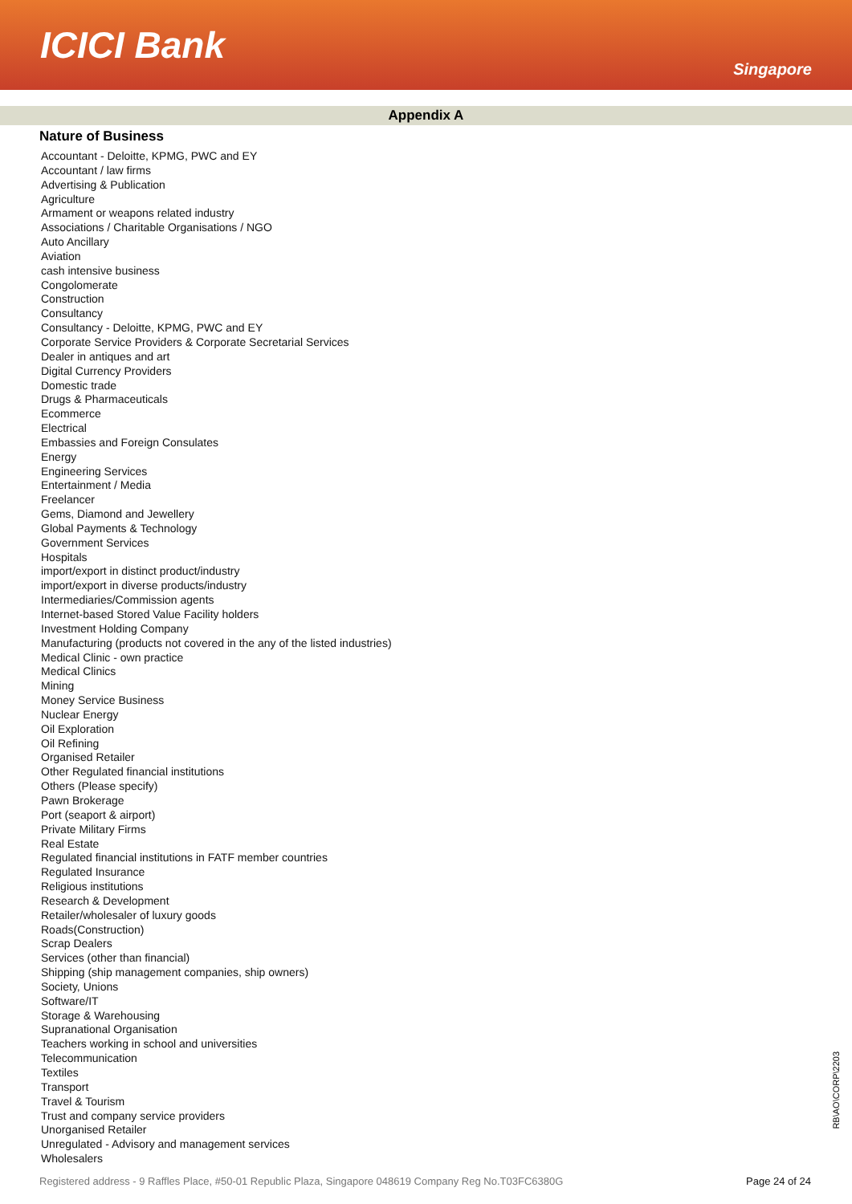ICICI Bank
Singapore
Appendix A
Nature of Business
Accountant - Deloitte, KPMG, PWC and EY
Accountant / law firms
Advertising & Publication
Agriculture
Armament or weapons related industry
Associations / Charitable Organisations / NGO
Auto Ancillary
Aviation
cash intensive business
Congolomerate
Construction
Consultancy
Consultancy - Deloitte, KPMG, PWC and EY
Corporate Service Providers & Corporate Secretarial Services
Dealer in antiques and art
Digital Currency Providers
Domestic trade
Drugs & Pharmaceuticals
Ecommerce
Electrical
Embassies and Foreign Consulates
Energy
Engineering Services
Entertainment / Media
Freelancer
Gems, Diamond and Jewellery
Global Payments & Technology
Government Services
Hospitals
import/export in distinct product/industry
import/export in diverse products/industry
Intermediaries/Commission agents
Internet-based Stored Value Facility holders
Investment Holding Company
Manufacturing (products not covered in the any of the listed industries)
Medical Clinic - own practice
Medical Clinics
Mining
Money Service Business
Nuclear Energy
Oil Exploration
Oil Refining
Organised Retailer
Other Regulated financial institutions
Others (Please specify)
Pawn Brokerage
Port (seaport & airport)
Private Military Firms
Real Estate
Regulated financial institutions in FATF member countries
Regulated Insurance
Religious institutions
Research & Development
Retailer/wholesaler of luxury goods
Roads(Construction)
Scrap Dealers
Services (other than financial)
Shipping (ship management companies, ship owners)
Society, Unions
Software/IT
Storage & Warehousing
Supranational Organisation
Teachers working in school and universities
Telecommunication
Textiles
Transport
Travel & Tourism
Trust and company service providers
Unorganised Retailer
Unregulated - Advisory and management services
Wholesalers
RB\AO\CORP\2203
Registered address - 9 Raffles Place, #50-01 Republic Plaza, Singapore 048619 Company Reg No.T03FC6380G Page 24 of 24